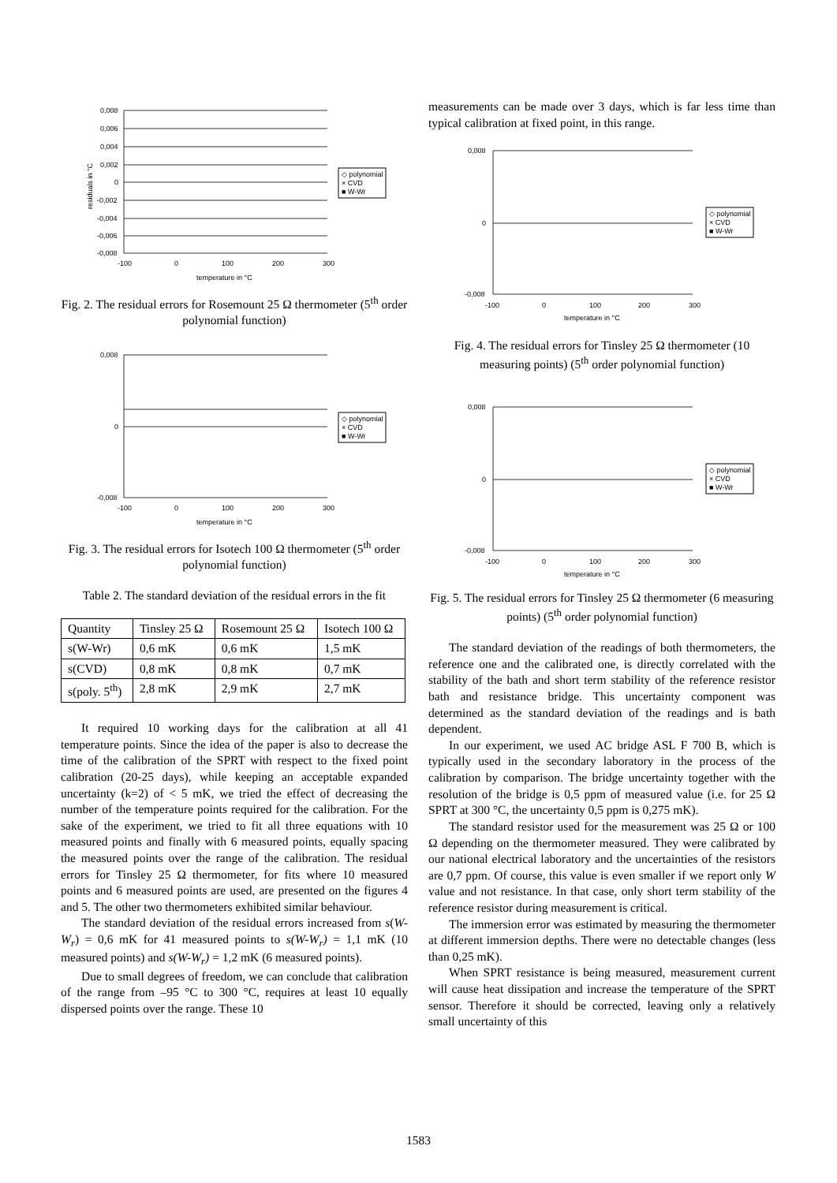0,008
0,006
0,004
0,002
0
-0,002
-0,004
-0,006
-0,008
-100
0
100
200
300
temperature in °C
residuals in °C
◇ polynomial
× CVD
■ W-Wr
Fig. 2. The residual errors for Rosemount 25 Ω thermometer (5<sup>th</sup> order polynomial function)
0,008
0
-0,008
-100
0
100
200
300
temperature in °C
◇ polynomial
× CVD
■ W-Wr
Fig. 3. The residual errors for Isotech 100 Ω thermometer (5<sup>th</sup> order polynomial function)
Table 2. The standard deviation of the residual errors in the fit
| Quantity | Tinsley 25 Ω | Rosemount 25 Ω | Isotech 100 Ω |
| s(W-Wr) | 0,6 mK | 0,6 mK | 1,5 mK |
| s(CVD) | 0,8 mK | 0,8 mK | 0,7 mK |
| s(poly. 5<sup>th</sup>) | 2,8 mK | 2,9 mK | 2,7 mK |
It required 10 working days for the calibration at all 41 temperature points. Since the idea of the paper is also to decrease the time of the calibration of the SPRT with respect to the fixed point calibration (20-25 days), while keeping an acceptable expanded uncertainty (k=2) of < 5 mK, we tried the effect of decreasing the number of the temperature points required for the calibration. For the sake of the experiment, we tried to fit all three equations with 10 measured points and finally with 6 measured points, equally spacing the measured points over the range of the calibration. The residual errors for Tinsley 25 Ω thermometer, for fits where 10 measured points and 6 measured points are used, are presented on the figures 4 and 5. The other two thermometers exhibited similar behaviour.
The standard deviation of the residual errors increased from s(W-W<sub>r</sub>) = 0,6 mK for 41 measured points to s(W-W<sub>r</sub>) = 1,1 mK (10 measured points) and s(W-W<sub>r</sub>) = 1,2 mK (6 measured points).
Due to small degrees of freedom, we can conclude that calibration of the range from –95 °C to 300 °C, requires at least 10 equally dispersed points over the range. These 10
measurements can be made over 3 days, which is far less time than typical calibration at fixed point, in this range.
0,008
0
-0,008
-100
0
100
200
300
temperature in °C
◇ polynomial
× CVD
■ W-Wr
Fig. 4. The residual errors for Tinsley 25 Ω thermometer (10 measuring points) (5<sup>th</sup> order polynomial function)
0,008
0
-0,008
-100
0
100
200
300
temperature in °C
◇ polynomial
× CVD
■ W-Wr
Fig. 5. The residual errors for Tinsley 25 Ω thermometer (6 measuring points) (5<sup>th</sup> order polynomial function)
The standard deviation of the readings of both thermometers, the reference one and the calibrated one, is directly correlated with the stability of the bath and short term stability of the reference resistor bath and resistance bridge. This uncertainty component was determined as the standard deviation of the readings and is bath dependent.
In our experiment, we used AC bridge ASL F 700 B, which is typically used in the secondary laboratory in the process of the calibration by comparison. The bridge uncertainty together with the resolution of the bridge is 0,5 ppm of measured value (i.e. for 25 Ω SPRT at 300 °C, the uncertainty 0,5 ppm is 0,275 mK).
The standard resistor used for the measurement was 25 Ω or 100 Ω depending on the thermometer measured. They were calibrated by our national electrical laboratory and the uncertainties of the resistors are 0,7 ppm. Of course, this value is even smaller if we report only W value and not resistance. In that case, only short term stability of the reference resistor during measurement is critical.
The immersion error was estimated by measuring the thermometer at different immersion depths. There were no detectable changes (less than 0,25 mK).
When SPRT resistance is being measured, measurement current will cause heat dissipation and increase the temperature of the SPRT sensor. Therefore it should be corrected, leaving only a relatively small uncertainty of this
1583